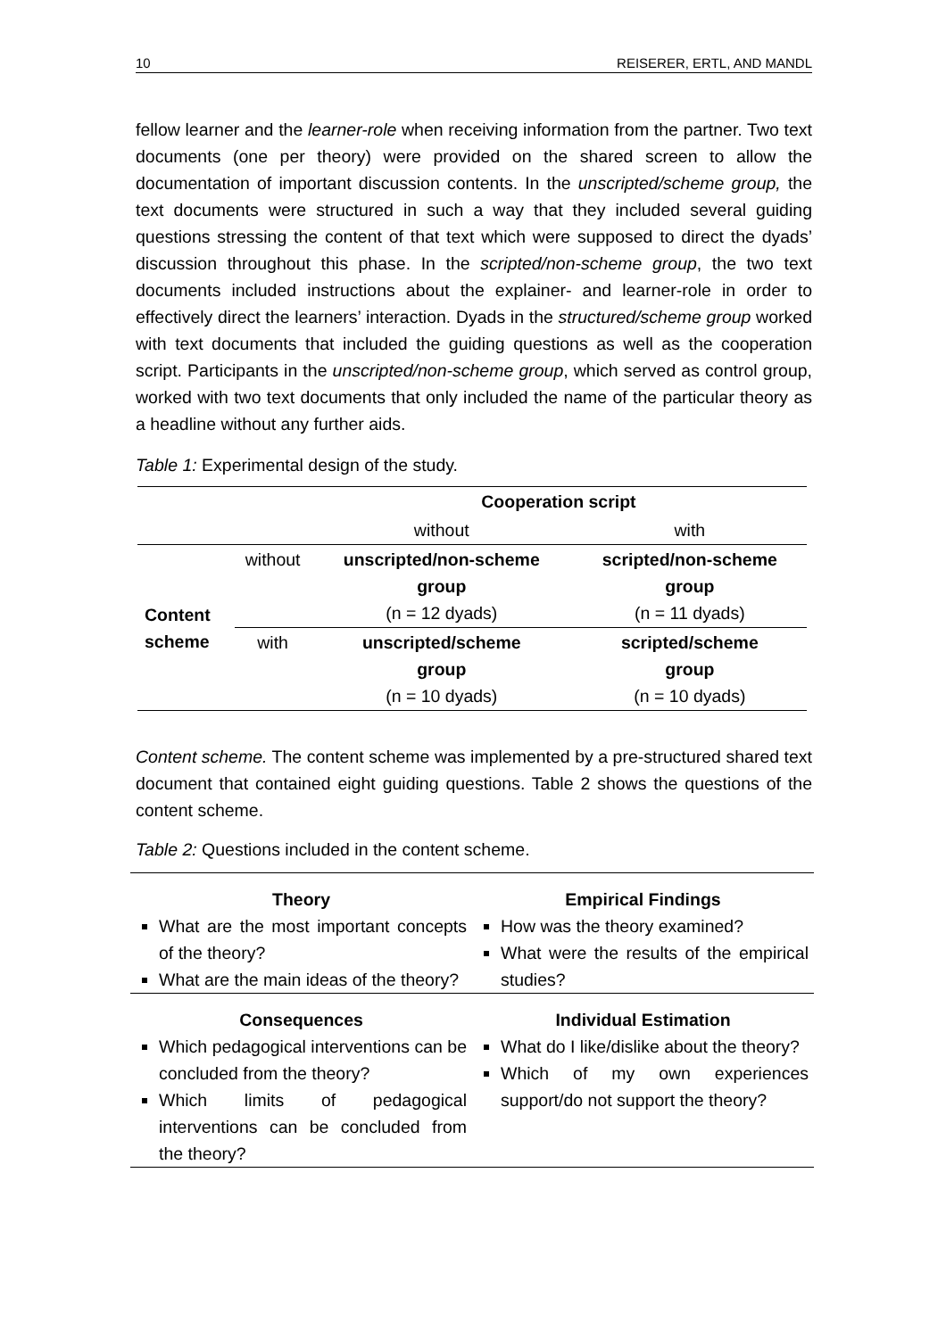10 REISERER, ERTL, AND MANDL
fellow learner and the learner-role when receiving information from the partner. Two text documents (one per theory) were provided on the shared screen to allow the documentation of important discussion contents. In the unscripted/scheme group, the text documents were structured in such a way that they included several guiding questions stressing the content of that text which were supposed to direct the dyads’ discussion throughout this phase. In the scripted/non-scheme group, the two text documents included instructions about the explainer- and learner-role in order to effectively direct the learners’ interaction. Dyads in the structured/scheme group worked with text documents that included the guiding questions as well as the cooperation script. Participants in the unscripted/non-scheme group, which served as control group, worked with two text documents that only included the name of the particular theory as a headline without any further aids.
Table 1: Experimental design of the study.
| | | Cooperation script | |
| | | without | with |
| Content scheme | without | unscripted/non-scheme group (n = 12 dyads) | scripted/non-scheme group (n = 11 dyads) |
| | with | unscripted/scheme group (n = 10 dyads) | scripted/scheme group (n = 10 dyads) |
Content scheme. The content scheme was implemented by a pre-structured shared text document that contained eight guiding questions. Table 2 shows the questions of the content scheme.
Table 2: Questions included in the content scheme.
| Theory What are the most important concepts of the theory? What are the main ideas of the theory? | Empirical Findings How was the theory examined? What were the results of the empirical studies? |
| Consequences Which pedagogical interventions can be concluded from the theory? Which limits of pedagogical interventions can be concluded from the theory? | Individual Estimation What do I like/dislike about the theory? Which of my own experiences support/do not support the theory? |